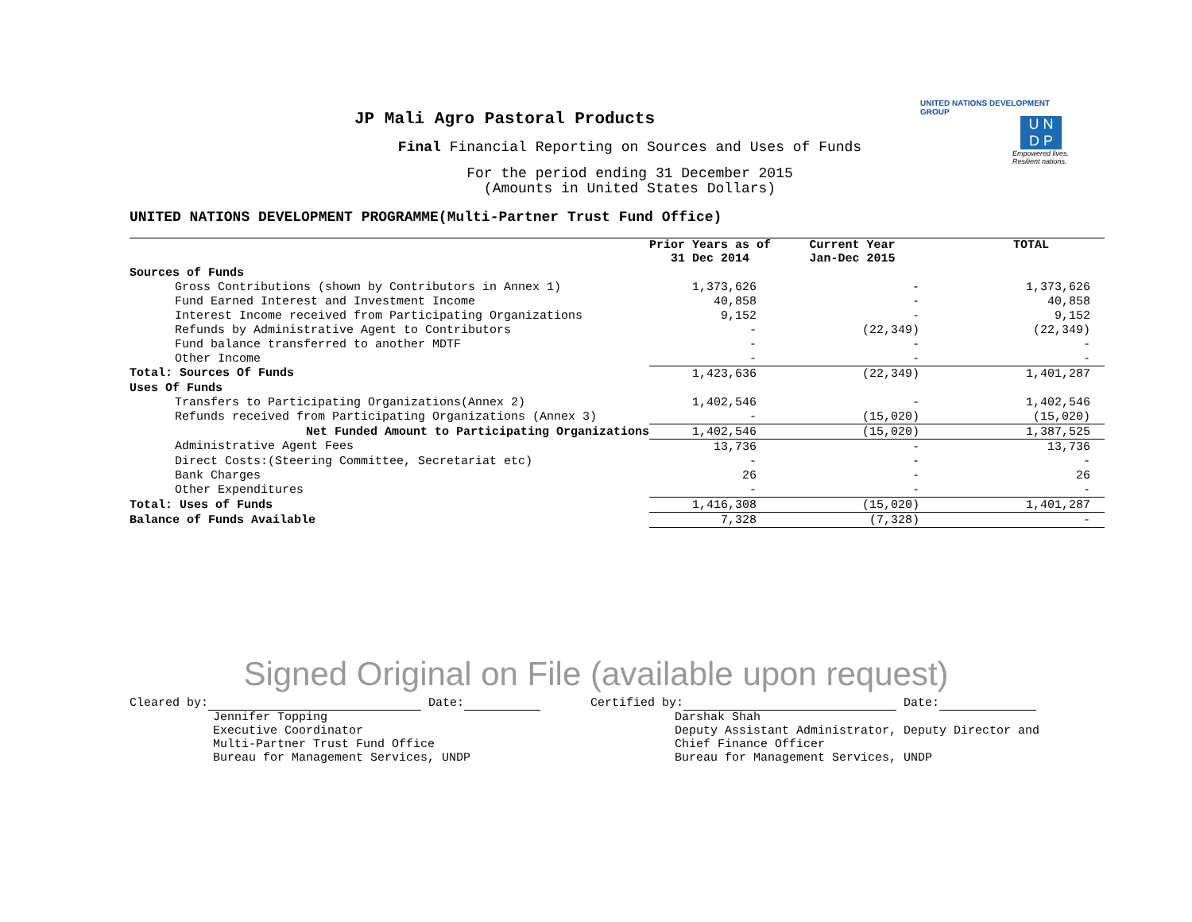UNITED NATIONS DEVELOPMENT GROUP
U N
D P
Empowered lives.
Resilient nations.
JP Mali Agro Pastoral Products
Final Financial Reporting on Sources and Uses of Funds
For the period ending 31 December 2015
(Amounts in United States Dollars)
UNITED NATIONS DEVELOPMENT PROGRAMME(Multi-Partner Trust Fund Office)
| | Prior Years as of 31 Dec 2014 | Current Year Jan-Dec 2015 | TOTAL |
| --- | --- | --- | --- |
| Sources of Funds | | | |
| Gross Contributions (shown by Contributors in Annex 1) | 1,373,626 | - | 1,373,626 |
| Fund Earned Interest and Investment Income | 40,858 | - | 40,858 |
| Interest Income received from Participating Organizations | 9,152 | - | 9,152 |
| Refunds by Administrative Agent to Contributors | - | (22,349) | (22,349) |
| Fund balance transferred to another MDTF | - | - | - |
| Other Income | - | - | - |
| Total: Sources Of Funds | 1,423,636 | (22,349) | 1,401,287 |
| Uses Of Funds | | | |
| Transfers to Participating Organizations(Annex 2) | 1,402,546 | - | 1,402,546 |
| Refunds received from Participating Organizations (Annex 3) | - | (15,020) | (15,020) |
| Net Funded Amount to Participating Organizations | 1,402,546 | (15,020) | 1,387,525 |
| Administrative Agent Fees | 13,736 | - | 13,736 |
| Direct Costs:(Steering Committee, Secretariat etc) | - | - | - |
| Bank Charges | 26 | - | 26 |
| Other Expenditures | - | - | - |
| Total: Uses of Funds | 1,416,308 | (15,020) | 1,401,287 |
| Balance of Funds Available | 7,328 | (7,328) | - |
Signed Original on File (available upon request)
Cleared by: Date:
Jennifer Topping
Executive Coordinator
Multi-Partner Trust Fund Office
Bureau for Management Services, UNDP
Certified by: Date:
Darshak Shah
Deputy Assistant Administrator, Deputy Director and
Chief Finance Officer
Bureau for Management Services, UNDP